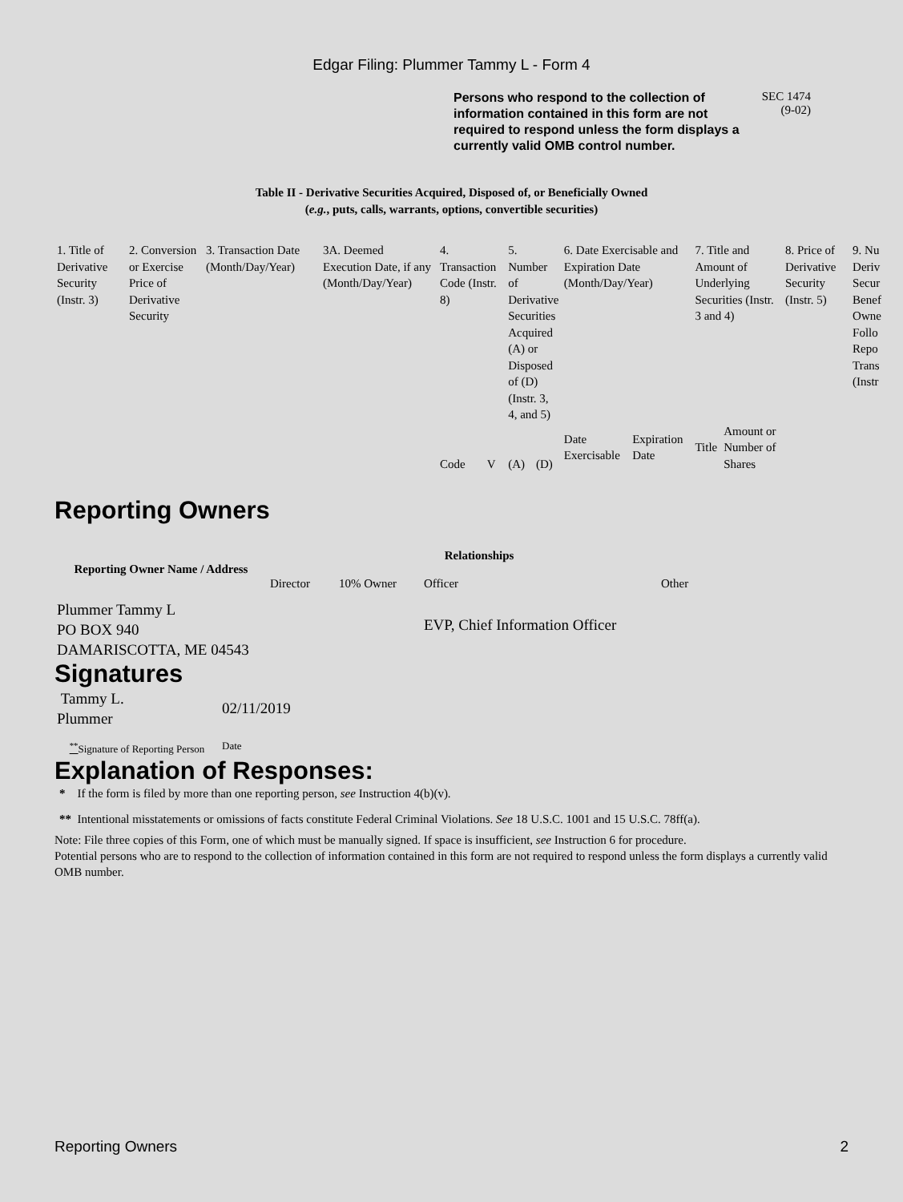Edgar Filing: Plummer Tammy L - Form 4
Persons who respond to the collection of information contained in this form are not required to respond unless the form displays a currently valid OMB control number.
SEC 1474
(9-02)
Table II - Derivative Securities Acquired, Disposed of, or Beneficially Owned
(e.g., puts, calls, warrants, options, convertible securities)
| 1. Title of Derivative Security (Instr. 3) | 2. Conversion or Exercise Price of Derivative Security | 3. Transaction Date (Month/Day/Year) | 3A. Deemed Execution Date, if any (Month/Day/Year) | 4. Transaction Code (Instr. 8) | | 5. Number of Derivative Securities Acquired (A) or Disposed of (D) (Instr. 3, 4, and 5) | | 6. Date Exercisable and Expiration Date (Month/Day/Year) | | 7. Title and Amount of Underlying Securities (Instr. 3 and 4) | | 8. Price of Derivative Security (Instr. 5) | 9. Nu Deriv Secur Benef Owne Follo Repo Trans (Instr |
| --- | --- | --- | --- | --- | --- | --- | --- | --- | --- | --- | --- | --- | --- |
| | | | | Code | V | (A) | (D) | Date Exercisable | Expiration Date | Title | Amount or Number of Shares | | |
Reporting Owners
| Reporting Owner Name / Address | Relationships | | | |
| --- | --- | --- | --- | --- |
| | Director | 10% Owner | Officer | Other |
| Plummer Tammy L PO BOX 940 DAMARISCOTTA, ME 04543 | | | EVP, Chief Information Officer | |
Signatures
| Tammy L. Plummer | 02/11/2019 |
| <sup>**</sup> Signature of Reporting Person | Date |
Explanation of Responses:
* If the form is filed by more than one reporting person, see Instruction 4(b)(v).
** Intentional misstatements or omissions of facts constitute Federal Criminal Violations. See 18 U.S.C. 1001 and 15 U.S.C. 78ff(a).
Note: File three copies of this Form, one of which must be manually signed. If space is insufficient, see Instruction 6 for procedure.
Potential persons who are to respond to the collection of information contained in this form are not required to respond unless the form displays a currently valid OMB number.
Reporting Owners 2